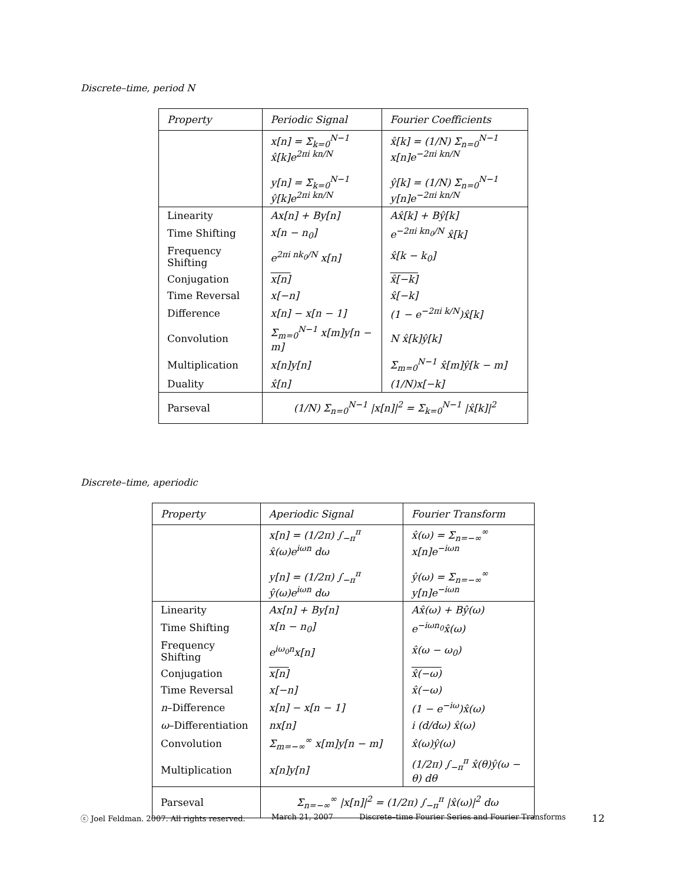Discrete–time, period N
| Property | Periodic Signal | Fourier Coefficients |
| --- | --- | --- |
| | x[n] = Σ<sub>k=0</sub><sup>N−1</sup> x̂[k]e<sup>2πi kn/N</sup> y[n] = Σ<sub>k=0</sub><sup>N−1</sup> ŷ[k]e<sup>2πi kn/N</sup> | x̂[k] = (1/N) Σ<sub>n=0</sub><sup>N−1</sup> x[n]e<sup>−2πi kn/N</sup> ŷ[k] = (1/N) Σ<sub>n=0</sub><sup>N−1</sup> y[n]e<sup>−2πi kn/N</sup> |
| Linearity | Ax[n] + By[n] | Ax̂[k] + Bŷ[k] |
| Time Shifting | x[n − n<sub>0</sub>] | e<sup>−2πi kn<sub>0</sub>/N</sup> x̂[k] |
| Frequency Shifting | e<sup>2πi nk<sub>0</sub>/N</sup> x[n] | x̂[k − k<sub>0</sub>] |
| Conjugation | x[n] | x̂[−k] |
| Time Reversal | x[−n] | x̂[−k] |
| Difference | x[n] − x[n − 1] | (1 − e<sup>−2πi k/N</sup>)x̂[k] |
| Convolution | Σ<sub>m=0</sub><sup>N−1</sup> x[m]y[n − m] | N x̂[k]ŷ[k] |
| Multiplication | x[n]y[n] | Σ<sub>m=0</sub><sup>N−1</sup> x̂[m]ŷ[k − m] |
| Duality | x̂[n] | (1/N)x[−k] |
| Parseval | (1/N) Σ<sub>n=0</sub><sup>N−1</sup> /x[n]/<sup>2</sup> = Σ<sub>k=0</sub><sup>N−1</sup> /x̂[k]/<sup>2</sup> | |
Discrete–time, aperiodic
| Property | Aperiodic Signal | Fourier Transform |
| --- | --- | --- |
| | x[n] = (1/2π) ∫<sub>−π</sub><sup>π</sup> x̂(ω)e<sup>iωn</sup> dω y[n] = (1/2π) ∫<sub>−π</sub><sup>π</sup> ŷ(ω)e<sup>iωn</sup> dω | x̂(ω) = Σ<sub>n=−∞</sub><sup>∞</sup> x[n]e<sup>−iωn</sup> ŷ(ω) = Σ<sub>n=−∞</sub><sup>∞</sup> y[n]e<sup>−iωn</sup> |
| Linearity | Ax[n] + By[n] | Ax̂(ω) + Bŷ(ω) |
| Time Shifting | x[n − n<sub>0</sub>] | e<sup>−iωn<sub>0</sub></sup>x̂(ω) |
| Frequency Shifting | e<sup>iω<sub>0</sub>n</sup>x[n] | x̂(ω − ω<sub>0</sub>) |
| Conjugation | x[n] | x̂(−ω) |
| Time Reversal | x[−n] | x̂(−ω) |
| n –Difference | x[n] − x[n − 1] | (1 − e<sup>−iω</sup>)x̂(ω) |
| ω –Differentiation | nx[n] | i (d/dω) x̂(ω) |
| Convolution | Σ<sub>m=−∞</sub><sup>∞</sup> x[m]y[n − m] | x̂(ω)ŷ(ω) |
| Multiplication | x[n]y[n] | (1/2π) ∫<sub>−π</sub><sup>π</sup> x̂(θ)ŷ(ω − θ) dθ |
| Parseval | Σ<sub>n=−∞</sub><sup>∞</sup> /x[n]/<sup>2</sup> = (1/2π) ∫<sub>−π</sub><sup>π</sup> /x̂(ω)/<sup>2</sup> dω | |
ⓒ Joel Feldman. 2007. All rights reserved. March 21, 2007 Discrete–time Fourier Series and Fourier Transforms 12